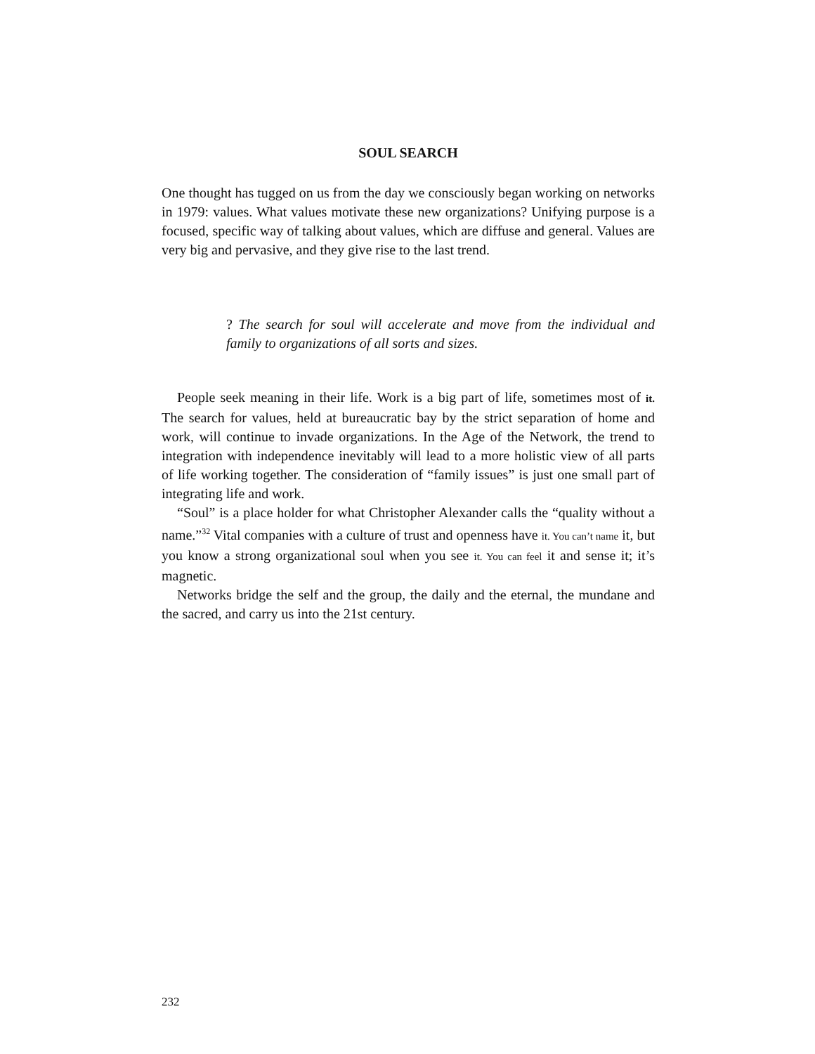SOUL SEARCH
One thought has tugged on us from the day we consciously began working on networks in 1979: values. What values motivate these new organizations? Unifying purpose is a focused, specific way of talking about values, which are diffuse and general. Values are very big and pervasive, and they give rise to the last trend.
? The search for soul will accelerate and move from the individual and family to organizations of all sorts and sizes.
People seek meaning in their life. Work is a big part of life, sometimes most of it. The search for values, held at bureaucratic bay by the strict separation of home and work, will continue to invade organizations. In the Age of the Network, the trend to integration with independence inevitably will lead to a more holistic view of all parts of life working together. The consideration of “family issues” is just one small part of integrating life and work.
“Soul” is a place holder for what Christopher Alexander calls the “quality without a name.”<sup>32</sup> Vital companies with a culture of trust and openness have it. You can’t name it, but you know a strong organizational soul when you see it. You can feel it and sense it; it’s magnetic.
Networks bridge the self and the group, the daily and the eternal, the mundane and the sacred, and carry us into the 21st century.
232